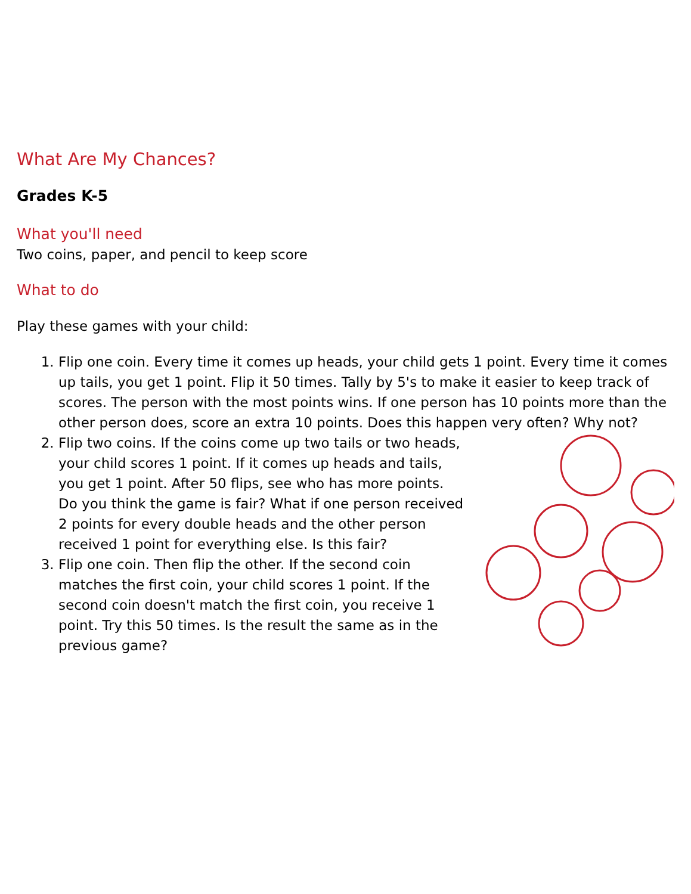What Are My Chances?
Grades K-5
What you'll need
Two coins, paper, and pencil to keep score
What to do
Play these games with your child:
1. Flip one coin. Every time it comes up heads, your child gets 1 point. Every time it comes up tails, you get 1 point. Flip it 50 times. Tally by 5's to make it easier to keep track of scores. The person with the most points wins. If one person has 10 points more than the other person does, score an extra 10 points. Does this happen very often? Why not?
2. Flip two coins. If the coins come up two tails or two heads, your child scores 1 point. If it comes up heads and tails, you get 1 point. After 50 flips, see who has more points. Do you think the game is fair? What if one person received 2 points for every double heads and the other person received 1 point for everything else. Is this fair?
3. Flip one coin. Then flip the other. If the second coin matches the first coin, your child scores 1 point. If the second coin doesn't match the first coin, you receive 1 point. Try this 50 times. Is the result the same as in the previous game?